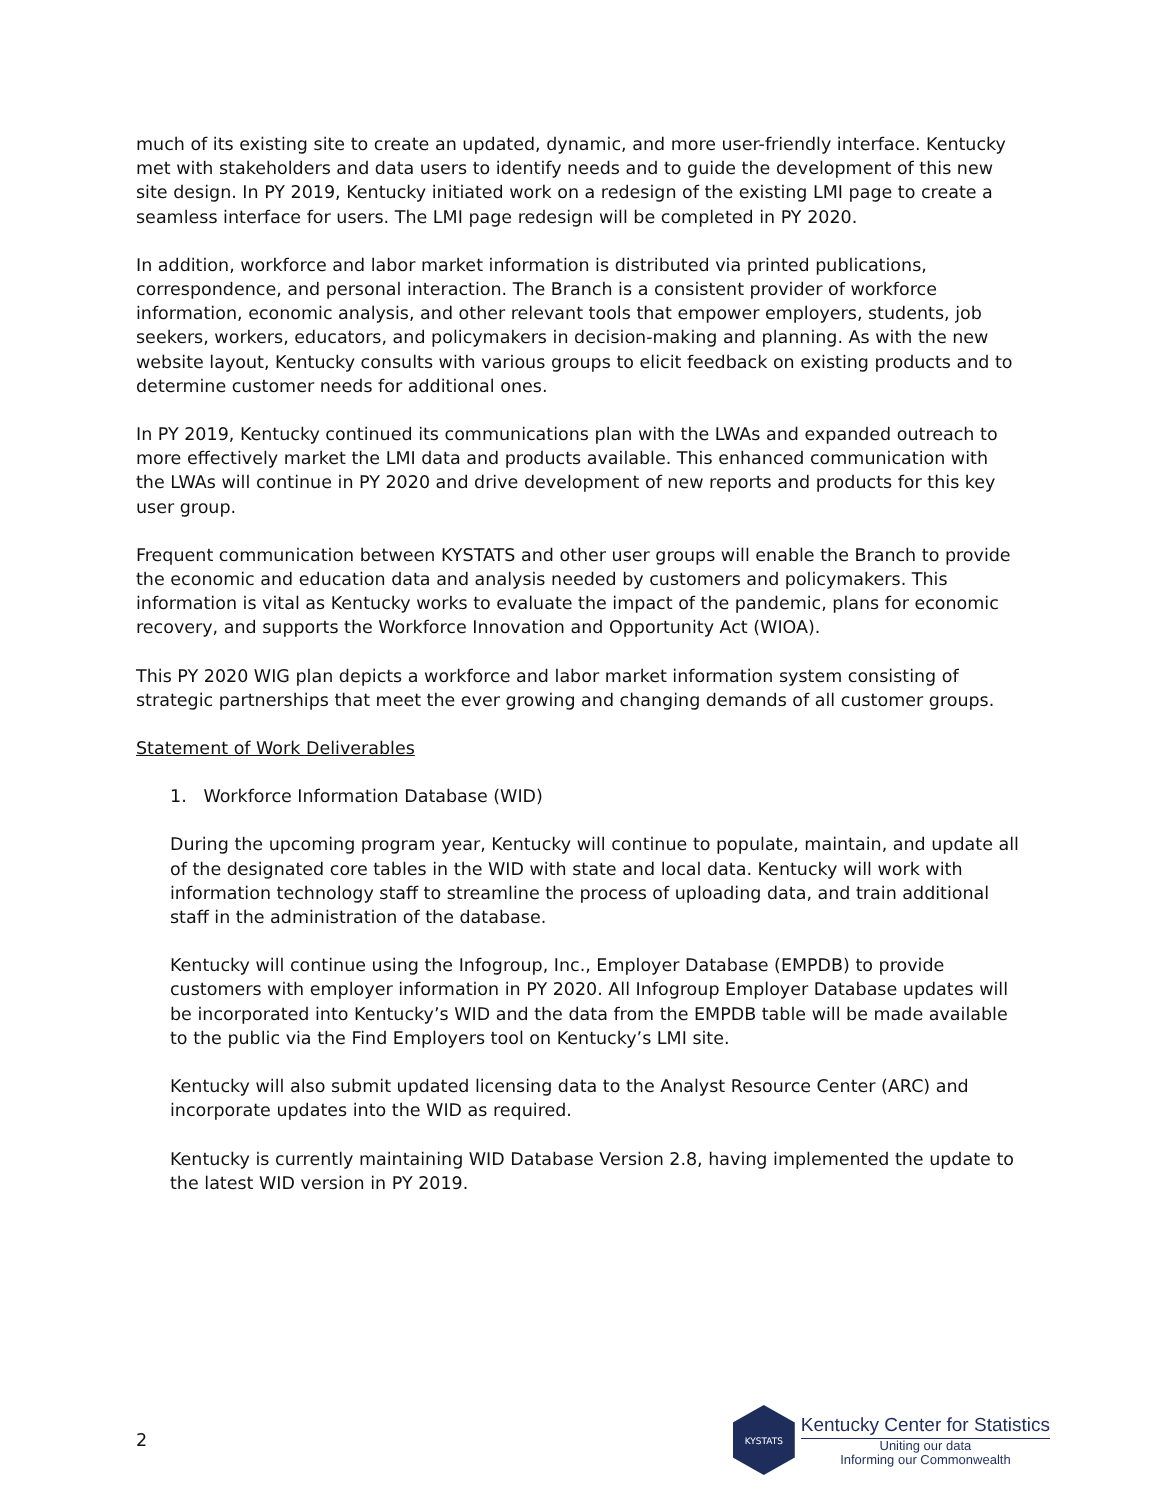much of its existing site to create an updated, dynamic, and more user-friendly interface. Kentucky met with stakeholders and data users to identify needs and to guide the development of this new site design. In PY 2019, Kentucky initiated work on a redesign of the existing LMI page to create a seamless interface for users. The LMI page redesign will be completed in PY 2020.
In addition, workforce and labor market information is distributed via printed publications, correspondence, and personal interaction. The Branch is a consistent provider of workforce information, economic analysis, and other relevant tools that empower employers, students, job seekers, workers, educators, and policymakers in decision-making and planning. As with the new website layout, Kentucky consults with various groups to elicit feedback on existing products and to determine customer needs for additional ones.
In PY 2019, Kentucky continued its communications plan with the LWAs and expanded outreach to more effectively market the LMI data and products available. This enhanced communication with the LWAs will continue in PY 2020 and drive development of new reports and products for this key user group.
Frequent communication between KYSTATS and other user groups will enable the Branch to provide the economic and education data and analysis needed by customers and policymakers. This information is vital as Kentucky works to evaluate the impact of the pandemic, plans for economic recovery, and supports the Workforce Innovation and Opportunity Act (WIOA).
This PY 2020 WIG plan depicts a workforce and labor market information system consisting of strategic partnerships that meet the ever growing and changing demands of all customer groups.
Statement of Work Deliverables
1. Workforce Information Database (WID)
During the upcoming program year, Kentucky will continue to populate, maintain, and update all of the designated core tables in the WID with state and local data. Kentucky will work with information technology staff to streamline the process of uploading data, and train additional staff in the administration of the database.
Kentucky will continue using the Infogroup, Inc., Employer Database (EMPDB) to provide customers with employer information in PY 2020. All Infogroup Employer Database updates will be incorporated into Kentucky’s WID and the data from the EMPDB table will be made available to the public via the Find Employers tool on Kentucky’s LMI site.
Kentucky will also submit updated licensing data to the Analyst Resource Center (ARC) and incorporate updates into the WID as required.
Kentucky is currently maintaining WID Database Version 2.8, having implemented the update to the latest WID version in PY 2019.
2
KYSTATS
Kentucky Center for Statistics
Uniting our data
Informing our Commonwealth